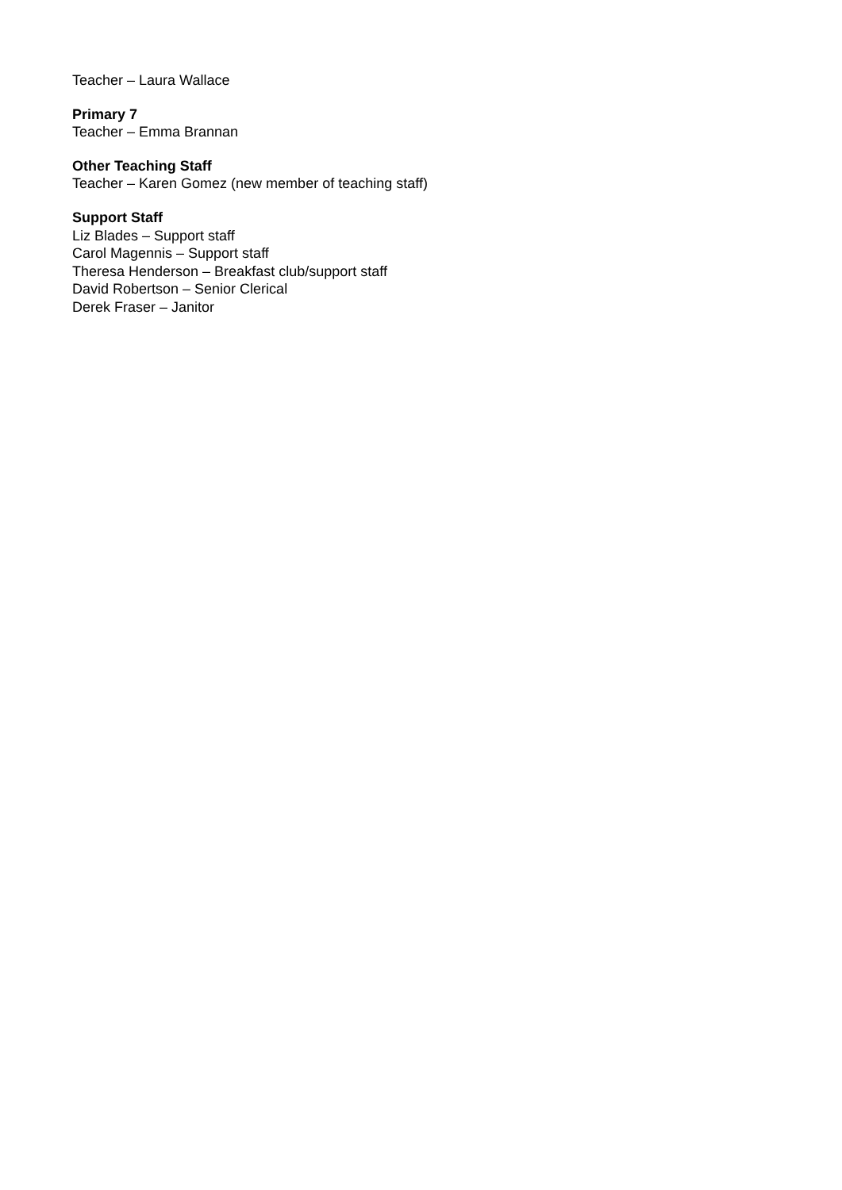Teacher – Laura Wallace
Primary 7
Teacher – Emma Brannan
Other Teaching Staff
Teacher – Karen Gomez (new member of teaching staff)
Support Staff
Liz Blades – Support staff
Carol Magennis – Support staff
Theresa Henderson – Breakfast club/support staff
David Robertson – Senior Clerical
Derek Fraser – Janitor